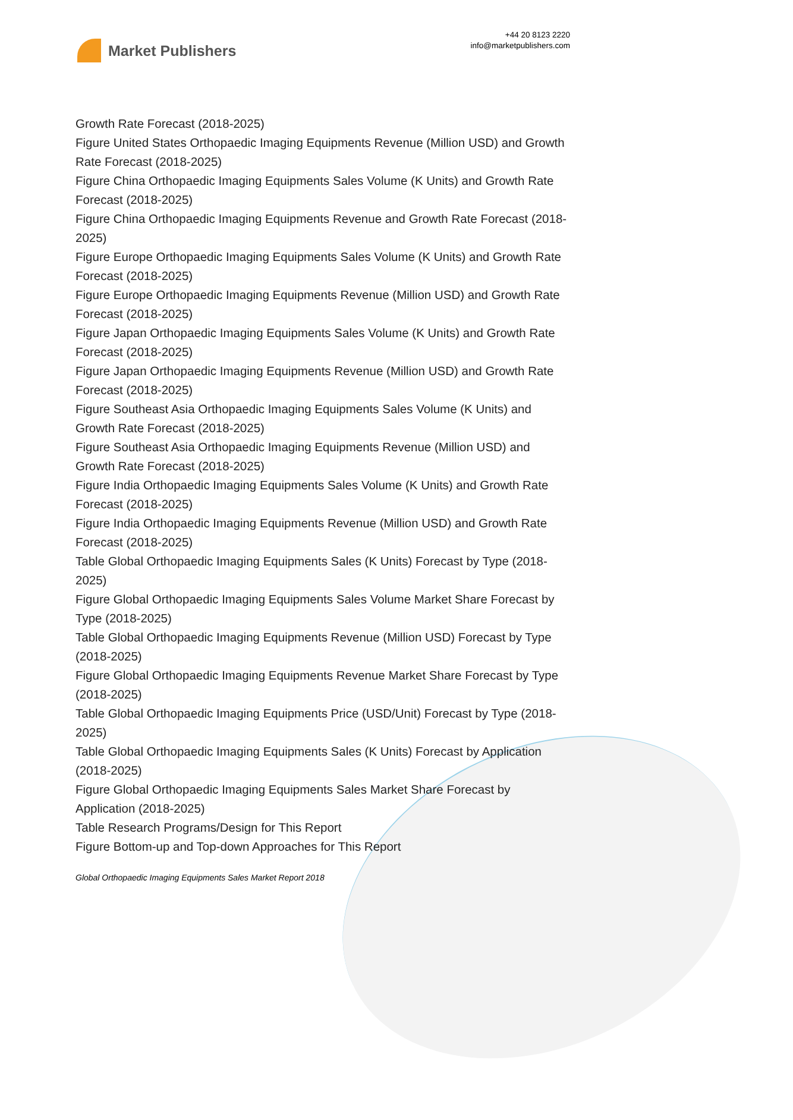Market Publishers
+44 20 8123 2220
info@marketpublishers.com
Growth Rate Forecast (2018-2025)
Figure United States Orthopaedic Imaging Equipments Revenue (Million USD) and Growth Rate Forecast (2018-2025)
Figure China Orthopaedic Imaging Equipments Sales Volume (K Units) and Growth Rate Forecast (2018-2025)
Figure China Orthopaedic Imaging Equipments Revenue and Growth Rate Forecast (2018-2025)
Figure Europe Orthopaedic Imaging Equipments Sales Volume (K Units) and Growth Rate Forecast (2018-2025)
Figure Europe Orthopaedic Imaging Equipments Revenue (Million USD) and Growth Rate Forecast (2018-2025)
Figure Japan Orthopaedic Imaging Equipments Sales Volume (K Units) and Growth Rate Forecast (2018-2025)
Figure Japan Orthopaedic Imaging Equipments Revenue (Million USD) and Growth Rate Forecast (2018-2025)
Figure Southeast Asia Orthopaedic Imaging Equipments Sales Volume (K Units) and Growth Rate Forecast (2018-2025)
Figure Southeast Asia Orthopaedic Imaging Equipments Revenue (Million USD) and Growth Rate Forecast (2018-2025)
Figure India Orthopaedic Imaging Equipments Sales Volume (K Units) and Growth Rate Forecast (2018-2025)
Figure India Orthopaedic Imaging Equipments Revenue (Million USD) and Growth Rate Forecast (2018-2025)
Table Global Orthopaedic Imaging Equipments Sales (K Units) Forecast by Type (2018-2025)
Figure Global Orthopaedic Imaging Equipments Sales Volume Market Share Forecast by Type (2018-2025)
Table Global Orthopaedic Imaging Equipments Revenue (Million USD) Forecast by Type (2018-2025)
Figure Global Orthopaedic Imaging Equipments Revenue Market Share Forecast by Type (2018-2025)
Table Global Orthopaedic Imaging Equipments Price (USD/Unit) Forecast by Type (2018-2025)
Table Global Orthopaedic Imaging Equipments Sales (K Units) Forecast by Application (2018-2025)
Figure Global Orthopaedic Imaging Equipments Sales Market Share Forecast by Application (2018-2025)
Table Research Programs/Design for This Report
Figure Bottom-up and Top-down Approaches for This Report
Global Orthopaedic Imaging Equipments Sales Market Report 2018